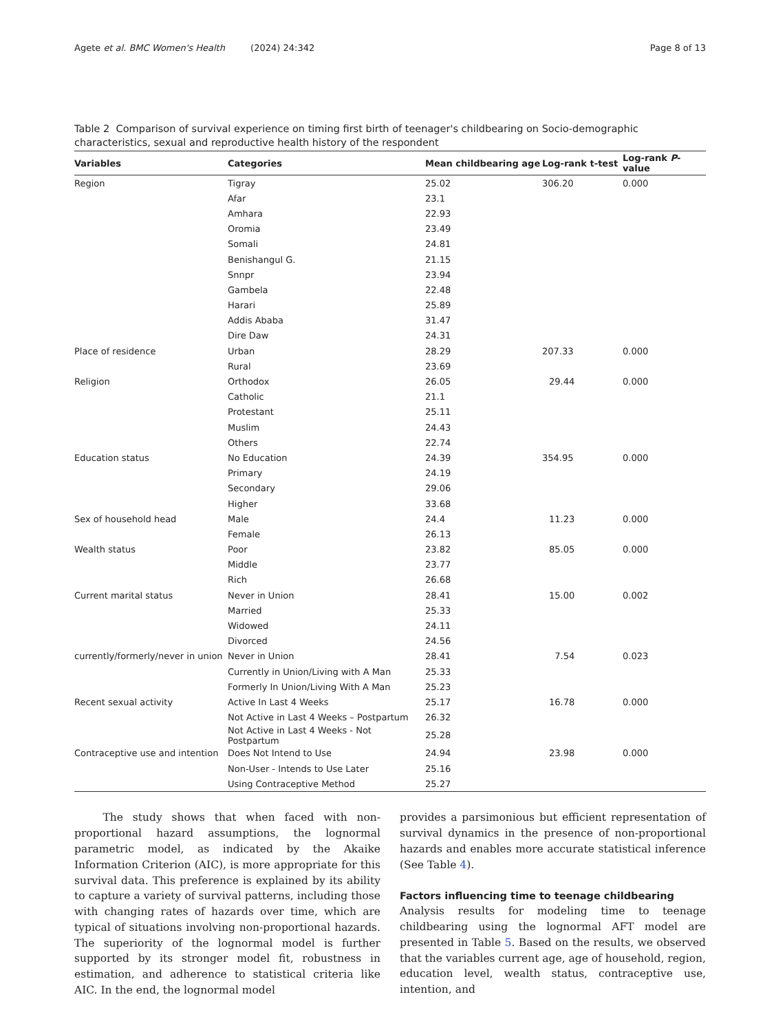Agete et al. BMC Women's Health (2024) 24:342 Page 8 of 13
Table 2 Comparison of survival experience on timing first birth of teenager's childbearing on Socio-demographic characteristics, sexual and reproductive health history of the respondent
| Variables | Categories | Mean childbearing age | Log-rank t-test | Log-rank P -value |
| --- | --- | --- | --- | --- |
| Region | Tigray | 25.02 | 306.20 | 0.000 |
| | Afar | 23.1 | | |
| | Amhara | 22.93 | | |
| | Oromia | 23.49 | | |
| | Somali | 24.81 | | |
| | Benishangul G. | 21.15 | | |
| | Snnpr | 23.94 | | |
| | Gambela | 22.48 | | |
| | Harari | 25.89 | | |
| | Addis Ababa | 31.47 | | |
| | Dire Daw | 24.31 | | |
| Place of residence | Urban | 28.29 | 207.33 | 0.000 |
| | Rural | 23.69 | | |
| Religion | Orthodox | 26.05 | 29.44 | 0.000 |
| | Catholic | 21.1 | | |
| | Protestant | 25.11 | | |
| | Muslim | 24.43 | | |
| | Others | 22.74 | | |
| Education status | No Education | 24.39 | 354.95 | 0.000 |
| | Primary | 24.19 | | |
| | Secondary | 29.06 | | |
| | Higher | 33.68 | | |
| Sex of household head | Male | 24.4 | 11.23 | 0.000 |
| | Female | 26.13 | | |
| Wealth status | Poor | 23.82 | 85.05 | 0.000 |
| | Middle | 23.77 | | |
| | Rich | 26.68 | | |
| Current marital status | Never in Union | 28.41 | 15.00 | 0.002 |
| | Married | 25.33 | | |
| | Widowed | 24.11 | | |
| | Divorced | 24.56 | | |
| currently/formerly/never in union | Never in Union | 28.41 | 7.54 | 0.023 |
| | Currently in Union/Living with A Man | 25.33 | | |
| | Formerly In Union/Living With A Man | 25.23 | | |
| Recent sexual activity | Active In Last 4 Weeks | 25.17 | 16.78 | 0.000 |
| | Not Active in Last 4 Weeks – Postpartum | 26.32 | | |
| | Not Active in Last 4 Weeks - Not Postpartum | 25.28 | | |
| Contraceptive use and intention | Does Not Intend to Use | 24.94 | 23.98 | 0.000 |
| | Non-User - Intends to Use Later | 25.16 | | |
| | Using Contraceptive Method | 25.27 | | |
The study shows that when faced with non-proportional hazard assumptions, the lognormal parametric model, as indicated by the Akaike Information Criterion (AIC), is more appropriate for this survival data. This preference is explained by its ability to capture a variety of survival patterns, including those with changing rates of hazards over time, which are typical of situations involving non-proportional hazards. The superiority of the lognormal model is further supported by its stronger model fit, robustness in estimation, and adherence to statistical criteria like AIC. In the end, the lognormal model
provides a parsimonious but efficient representation of survival dynamics in the presence of non-proportional hazards and enables more accurate statistical inference (See Table 4).
Factors influencing time to teenage childbearing
Analysis results for modeling time to teenage childbearing using the lognormal AFT model are presented in Table 5. Based on the results, we observed that the variables current age, age of household, region, education level, wealth status, contraceptive use, intention, and